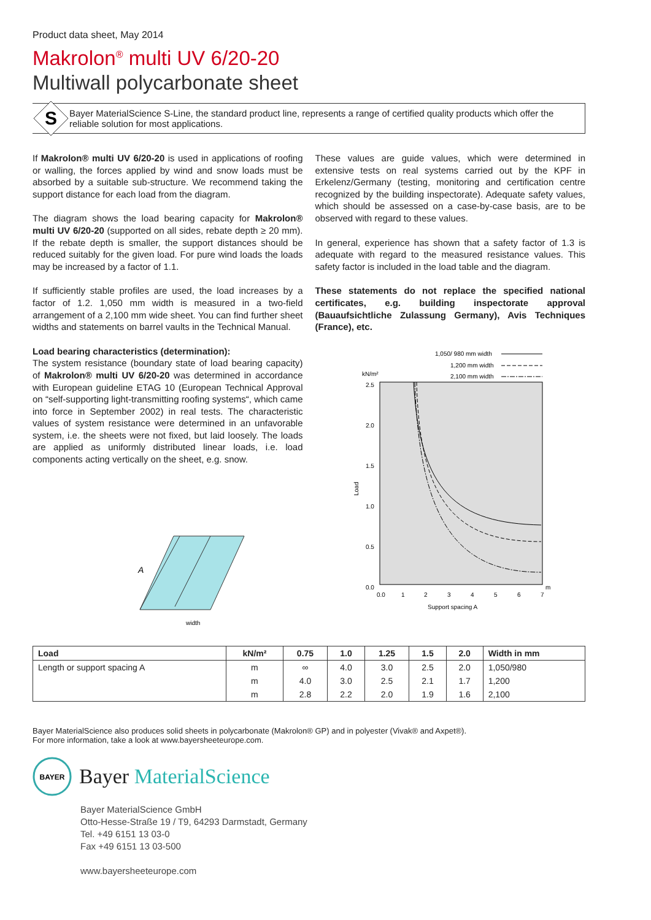Product data sheet, May 2014
Makrolon<sup>®</sup> multi UV 6/20-20
Multiwall polycarbonate sheet
S
Bayer MaterialScience S-Line, the standard product line, represents a range of certified quality products which offer the reliable solution for most applications.
If Makrolon® multi UV 6/20-20 is used in applications of roofing or walling, the forces applied by wind and snow loads must be absorbed by a suitable sub-structure. We recommend taking the support distance for each load from the diagram.
The diagram shows the load bearing capacity for Makrolon® multi UV 6/20-20 (supported on all sides, rebate depth ≥ 20 mm). If the rebate depth is smaller, the support distances should be reduced suitably for the given load. For pure wind loads the loads may be increased by a factor of 1.1.
If sufficiently stable profiles are used, the load increases by a factor of 1.2. 1,050 mm width is measured in a two-field arrangement of a 2,100 mm wide sheet. You can find further sheet widths and statements on barrel vaults in the Technical Manual.
Load bearing characteristics (determination):
The system resistance (boundary state of load bearing capacity) of Makrolon® multi UV 6/20-20 was determined in accordance with European guideline ETAG 10 (European Technical Approval on “self-supporting light-transmitting roofing systems“, which came into force in September 2002) in real tests. The characteristic values of system resistance were determined in an unfavorable system, i.e. the sheets were not fixed, but laid loosely. The loads are applied as uniformly distributed linear loads, i.e. load components acting vertically on the sheet, e.g. snow.
width
A
These values are guide values, which were determined in extensive tests on real systems carried out by the KPF in Erkelenz/Germany (testing, monitoring and certification centre recognized by the building inspectorate). Adequate safety values, which should be assessed on a case-by-case basis, are to be observed with regard to these values.
In general, experience has shown that a safety factor of 1.3 is adequate with regard to the measured resistance values. This safety factor is included in the load table and the diagram.
These statements do not replace the specified national certificates, e.g. building inspectorate approval (Bauaufsichtliche Zulassung Germany), Avis Techniques (France), etc.
1,050/ 980 mm width
1,200 mm width
2,100 mm width
kN/m²
2.5
2.0
1.5
1.0
0.5
0.0
Load
0.0
1
2
3
4
5
6
7
m
Support spacing A
| Load | kN/m² | 0.75 | 1.0 | 1.25 | 1.5 | 2.0 | Width in mm |
| --- | --- | --- | --- | --- | --- | --- | --- |
| Length or support spacing A | m | ∞ | 4.0 | 3.0 | 2.5 | 2.0 | 1,050/980 |
| | m | 4.0 | 3.0 | 2.5 | 2.1 | 1.7 | 1,200 |
| | m | 2.8 | 2.2 | 2.0 | 1.9 | 1.6 | 2,100 |
Bayer MaterialScience also produces solid sheets in polycarbonate (Makrolon® GP) and in polyester (Vivak® and Axpet®).
For more information, take a look at www.bayersheeteurope.com.
BAYER
Bayer MaterialScience
Bayer MaterialScience GmbH
Otto-Hesse-Straße 19 / T9, 64293 Darmstadt, Germany
Tel. +49 6151 13 03-0
Fax +49 6151 13 03-500
www.bayersheeteurope.com